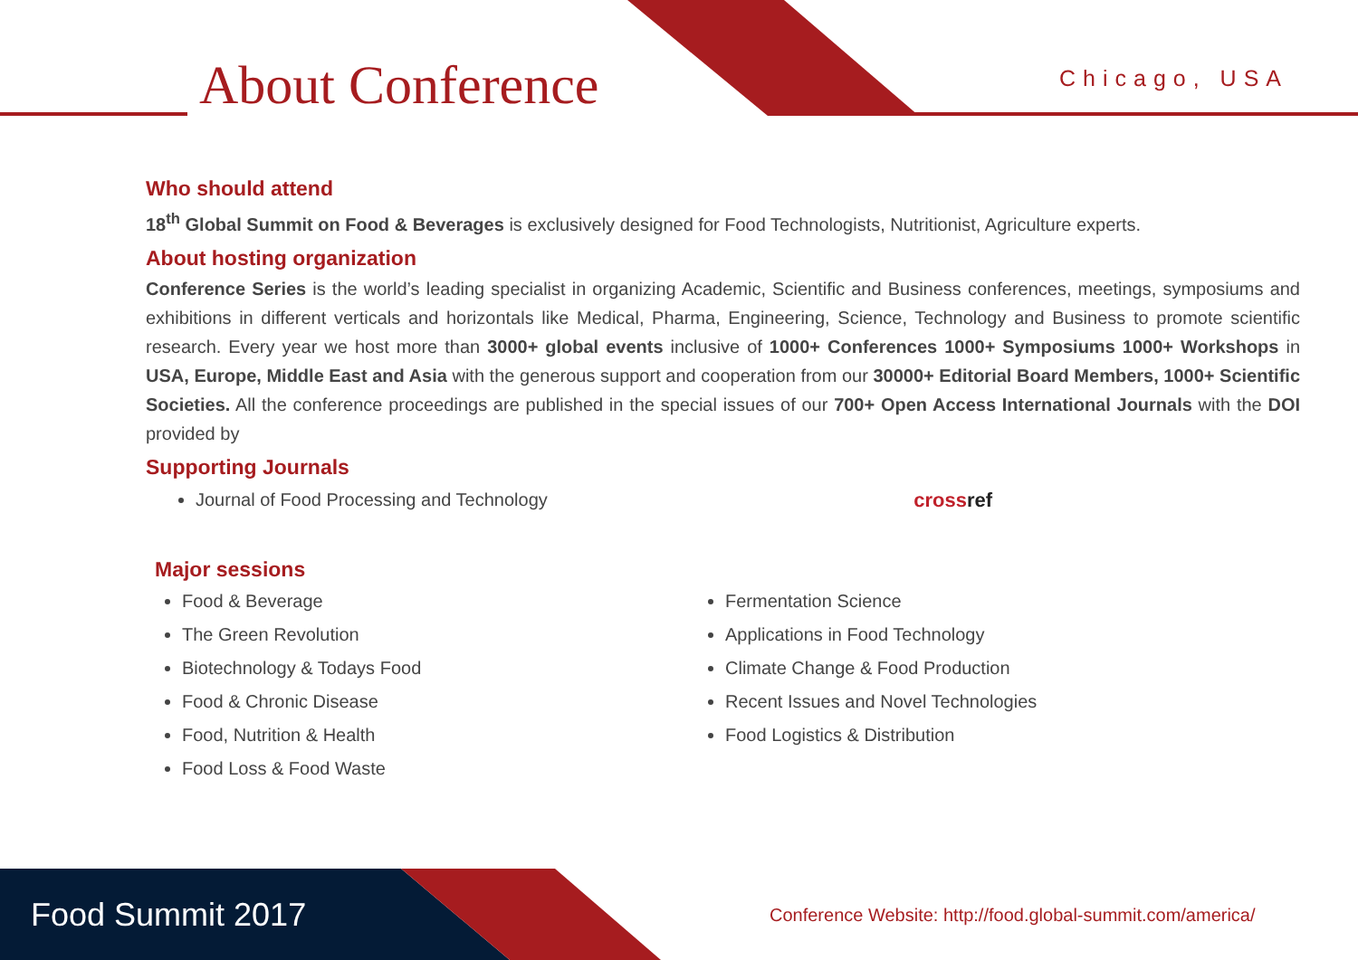About Conference Chicago, USA
Who should attend
18<sup>th</sup> Global Summit on Food & Beverages is exclusively designed for Food Technologists, Nutritionist, Agriculture experts.
About hosting organization
Conference Series is the world’s leading specialist in organizing Academic, Scientific and Business conferences, meetings, symposiums and exhibitions in different verticals and horizontals like Medical, Pharma, Engineering, Science, Technology and Business to promote scientific research. Every year we host more than 3000+ global events inclusive of 1000+ Conferences 1000+ Symposiums 1000+ Workshops in USA, Europe, Middle East and Asia with the generous support and cooperation from our 30000+ Editorial Board Members, 1000+ Scientific Societies. All the conference proceedings are published in the special issues of our 700+ Open Access International Journals with the DOI provided by
Supporting Journals
Journal of Food Processing and Technology
cross ref
Major sessions
Food & Beverage
The Green Revolution
Biotechnology & Todays Food
Food & Chronic Disease
Food, Nutrition & Health
Food Loss & Food Waste
Fermentation Science
Applications in Food Technology
Climate Change & Food Production
Recent Issues and Novel Technologies
Food Logistics & Distribution
Food Summit 2017
Conference Website: http://food.global-summit.com/america/